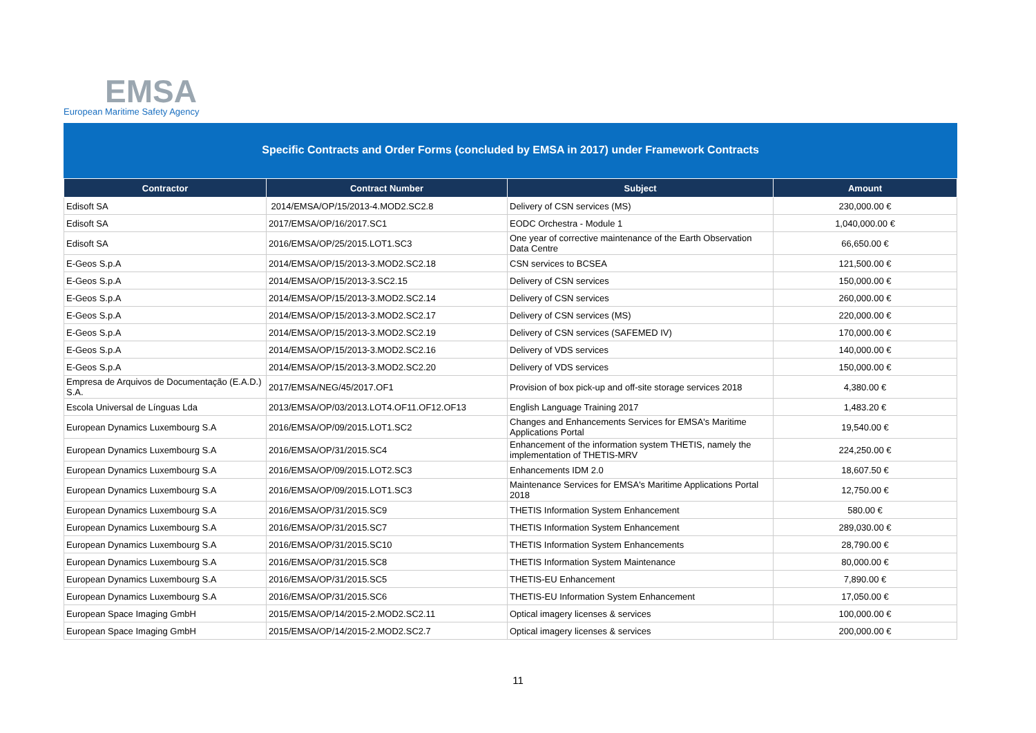EMSA
European Maritime Safety Agency
Specific Contracts and Order Forms (concluded by EMSA in 2017) under Framework Contracts
| Contractor | Contract Number | Subject | Amount |
| --- | --- | --- | --- |
| Edisoft SA | 2014/EMSA/OP/15/2013-4.MOD2.SC2.8 | Delivery of CSN services (MS) | 230,000.00 € |
| Edisoft SA | 2017/EMSA/OP/16/2017.SC1 | EODC Orchestra - Module 1 | 1,040,000.00 € |
| Edisoft SA | 2016/EMSA/OP/25/2015.LOT1.SC3 | One year of corrective maintenance of the Earth Observation Data Centre | 66,650.00 € |
| E-Geos S.p.A | 2014/EMSA/OP/15/2013-3.MOD2.SC2.18 | CSN services to BCSEA | 121,500.00 € |
| E-Geos S.p.A | 2014/EMSA/OP/15/2013-3.SC2.15 | Delivery of CSN services | 150,000.00 € |
| E-Geos S.p.A | 2014/EMSA/OP/15/2013-3.MOD2.SC2.14 | Delivery of CSN services | 260,000.00 € |
| E-Geos S.p.A | 2014/EMSA/OP/15/2013-3.MOD2.SC2.17 | Delivery of CSN services (MS) | 220,000.00 € |
| E-Geos S.p.A | 2014/EMSA/OP/15/2013-3.MOD2.SC2.19 | Delivery of CSN services (SAFEMED IV) | 170,000.00 € |
| E-Geos S.p.A | 2014/EMSA/OP/15/2013-3.MOD2.SC2.16 | Delivery of VDS services | 140,000.00 € |
| E-Geos S.p.A | 2014/EMSA/OP/15/2013-3.MOD2.SC2.20 | Delivery of VDS services | 150,000.00 € |
| Empresa de Arquivos de Documentação (E.A.D.) S.A. | 2017/EMSA/NEG/45/2017.OF1 | Provision of box pick-up and off-site storage services 2018 | 4,380.00 € |
| Escola Universal de Línguas Lda | 2013/EMSA/OP/03/2013.LOT4.OF11.OF12.OF13 | English Language Training 2017 | 1,483.20 € |
| European Dynamics Luxembourg S.A | 2016/EMSA/OP/09/2015.LOT1.SC2 | Changes and Enhancements Services for EMSA's Maritime Applications Portal | 19,540.00 € |
| European Dynamics Luxembourg S.A | 2016/EMSA/OP/31/2015.SC4 | Enhancement of the information system THETIS, namely the implementation of THETIS-MRV | 224,250.00 € |
| European Dynamics Luxembourg S.A | 2016/EMSA/OP/09/2015.LOT2.SC3 | Enhancements IDM 2.0 | 18,607.50 € |
| European Dynamics Luxembourg S.A | 2016/EMSA/OP/09/2015.LOT1.SC3 | Maintenance Services for EMSA's Maritime Applications Portal 2018 | 12,750.00 € |
| European Dynamics Luxembourg S.A | 2016/EMSA/OP/31/2015.SC9 | THETIS Information System Enhancement | 580.00 € |
| European Dynamics Luxembourg S.A | 2016/EMSA/OP/31/2015.SC7 | THETIS Information System Enhancement | 289,030.00 € |
| European Dynamics Luxembourg S.A | 2016/EMSA/OP/31/2015.SC10 | THETIS Information System Enhancements | 28,790.00 € |
| European Dynamics Luxembourg S.A | 2016/EMSA/OP/31/2015.SC8 | THETIS Information System Maintenance | 80,000.00 € |
| European Dynamics Luxembourg S.A | 2016/EMSA/OP/31/2015.SC5 | THETIS-EU Enhancement | 7,890.00 € |
| European Dynamics Luxembourg S.A | 2016/EMSA/OP/31/2015.SC6 | THETIS-EU Information System Enhancement | 17,050.00 € |
| European Space Imaging GmbH | 2015/EMSA/OP/14/2015-2.MOD2.SC2.11 | Optical imagery licenses & services | 100,000.00 € |
| European Space Imaging GmbH | 2015/EMSA/OP/14/2015-2.MOD2.SC2.7 | Optical imagery licenses & services | 200,000.00 € |
11